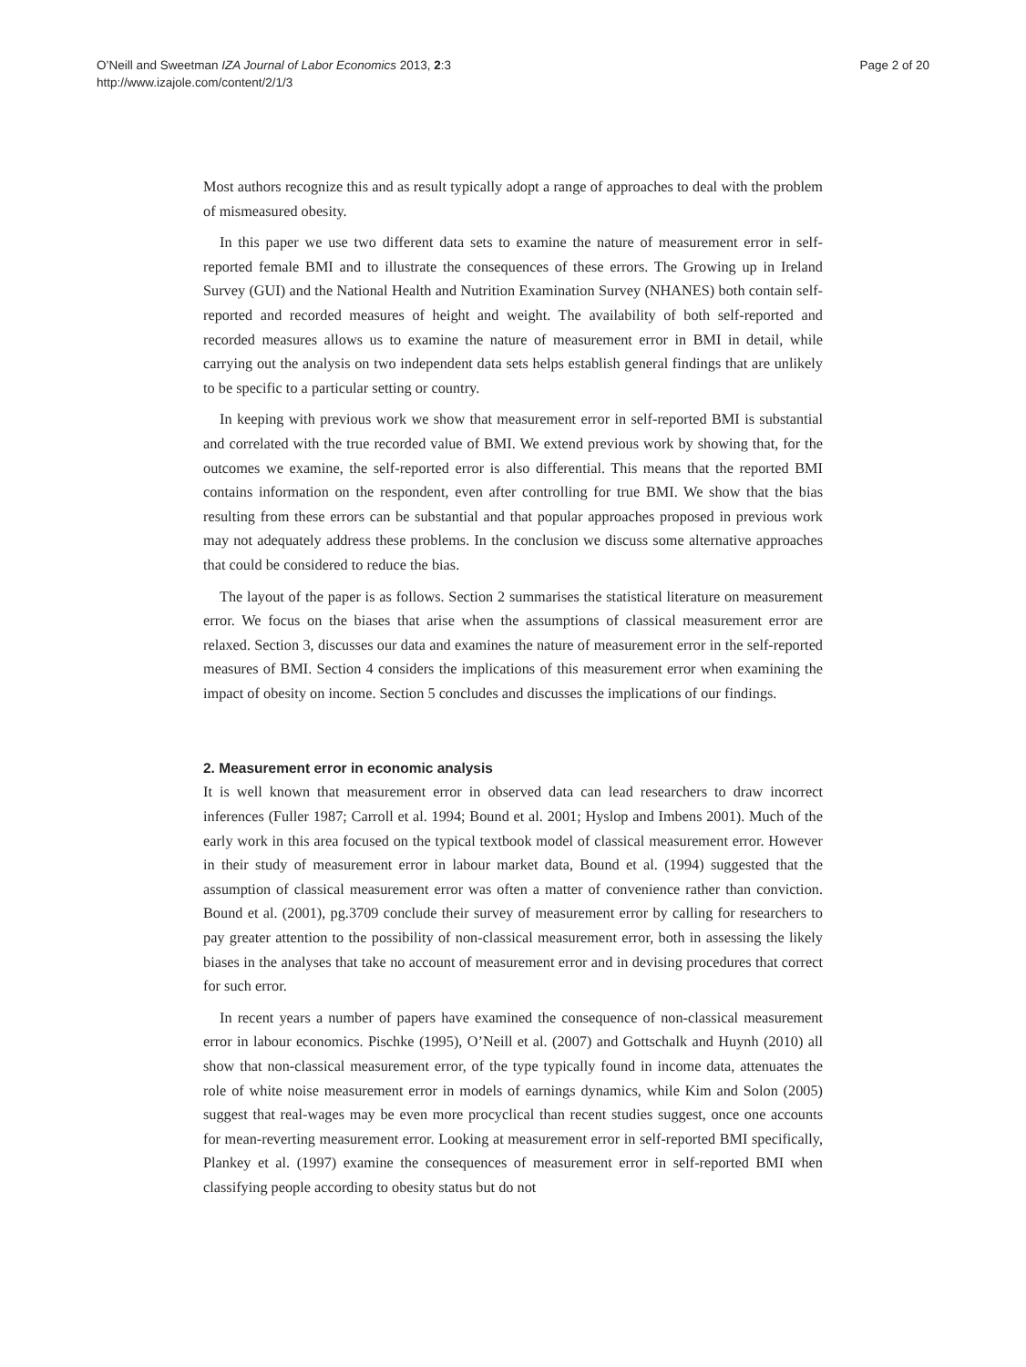O’Neill and Sweetman IZA Journal of Labor Economics 2013, 2:3
http://www.izajole.com/content/2/1/3
Page 2 of 20
Most authors recognize this and as result typically adopt a range of approaches to deal with the problem of mismeasured obesity.
In this paper we use two different data sets to examine the nature of measurement error in self-reported female BMI and to illustrate the consequences of these errors. The Growing up in Ireland Survey (GUI) and the National Health and Nutrition Examination Survey (NHANES) both contain self-reported and recorded measures of height and weight. The availability of both self-reported and recorded measures allows us to examine the nature of measurement error in BMI in detail, while carrying out the analysis on two independent data sets helps establish general findings that are unlikely to be specific to a particular setting or country.
In keeping with previous work we show that measurement error in self-reported BMI is substantial and correlated with the true recorded value of BMI. We extend previous work by showing that, for the outcomes we examine, the self-reported error is also differential. This means that the reported BMI contains information on the respondent, even after controlling for true BMI. We show that the bias resulting from these errors can be substantial and that popular approaches proposed in previous work may not adequately address these problems. In the conclusion we discuss some alternative approaches that could be considered to reduce the bias.
The layout of the paper is as follows. Section 2 summarises the statistical literature on measurement error. We focus on the biases that arise when the assumptions of classical measurement error are relaxed. Section 3, discusses our data and examines the nature of measurement error in the self-reported measures of BMI. Section 4 considers the implications of this measurement error when examining the impact of obesity on income. Section 5 concludes and discusses the implications of our findings.
2. Measurement error in economic analysis
It is well known that measurement error in observed data can lead researchers to draw incorrect inferences (Fuller 1987; Carroll et al. 1994; Bound et al. 2001; Hyslop and Imbens 2001). Much of the early work in this area focused on the typical textbook model of classical measurement error. However in their study of measurement error in labour market data, Bound et al. (1994) suggested that the assumption of classical measurement error was often a matter of convenience rather than conviction. Bound et al. (2001), pg.3709 conclude their survey of measurement error by calling for researchers to pay greater attention to the possibility of non-classical measurement error, both in assessing the likely biases in the analyses that take no account of measurement error and in devising procedures that correct for such error.
In recent years a number of papers have examined the consequence of non-classical measurement error in labour economics. Pischke (1995), O’Neill et al. (2007) and Gottschalk and Huynh (2010) all show that non-classical measurement error, of the type typically found in income data, attenuates the role of white noise measurement error in models of earnings dynamics, while Kim and Solon (2005) suggest that real-wages may be even more procyclical than recent studies suggest, once one accounts for mean-reverting measurement error. Looking at measurement error in self-reported BMI specifically, Plankey et al. (1997) examine the consequences of measurement error in self-reported BMI when classifying people according to obesity status but do not